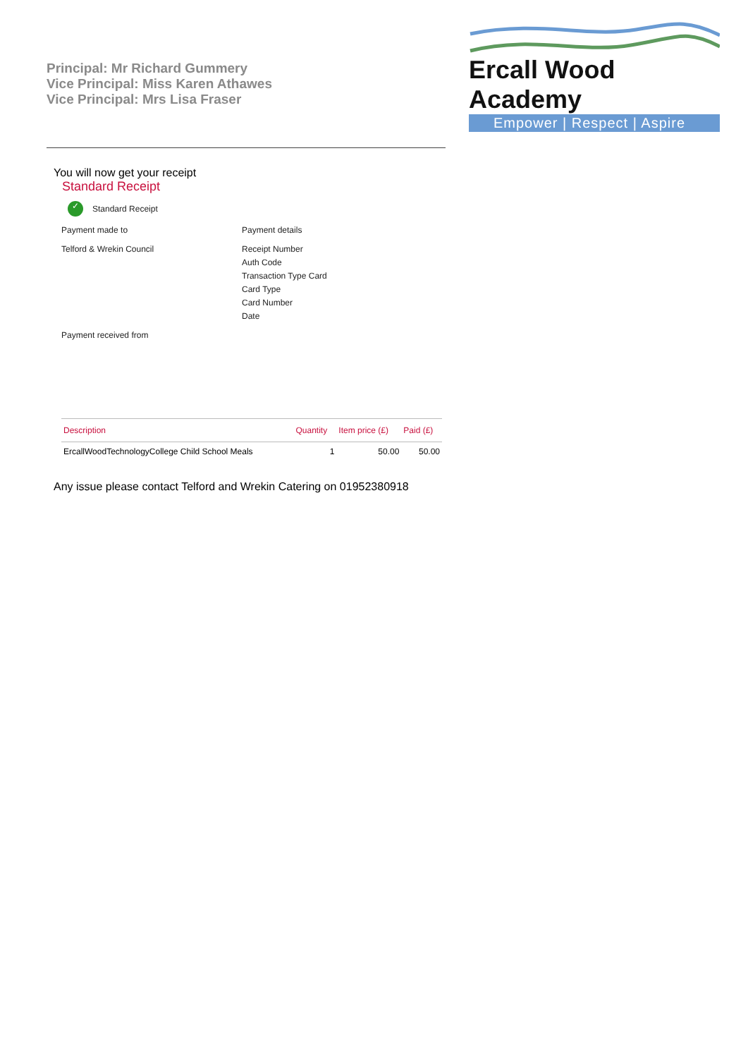Principal: Mr Richard Gummery
Vice Principal: Miss Karen Athawes
Vice Principal: Mrs Lisa Fraser
Ercall Wood Academy
Empower | Respect | Aspire
You will now get your receipt
Standard Receipt
✓ Standard Receipt
Payment made to
Payment details
Telford & Wrekin Council
Receipt Number
Auth Code
Transaction Type Card
Card Type
Card Number
Date
Payment received from
| Description | Quantity | Item price (£) | Paid (£) |
| --- | --- | --- | --- |
| ErcallWoodTechnologyCollege Child School Meals | 1 | 50.00 | 50.00 |
Any issue please contact Telford and Wrekin Catering on 01952380918